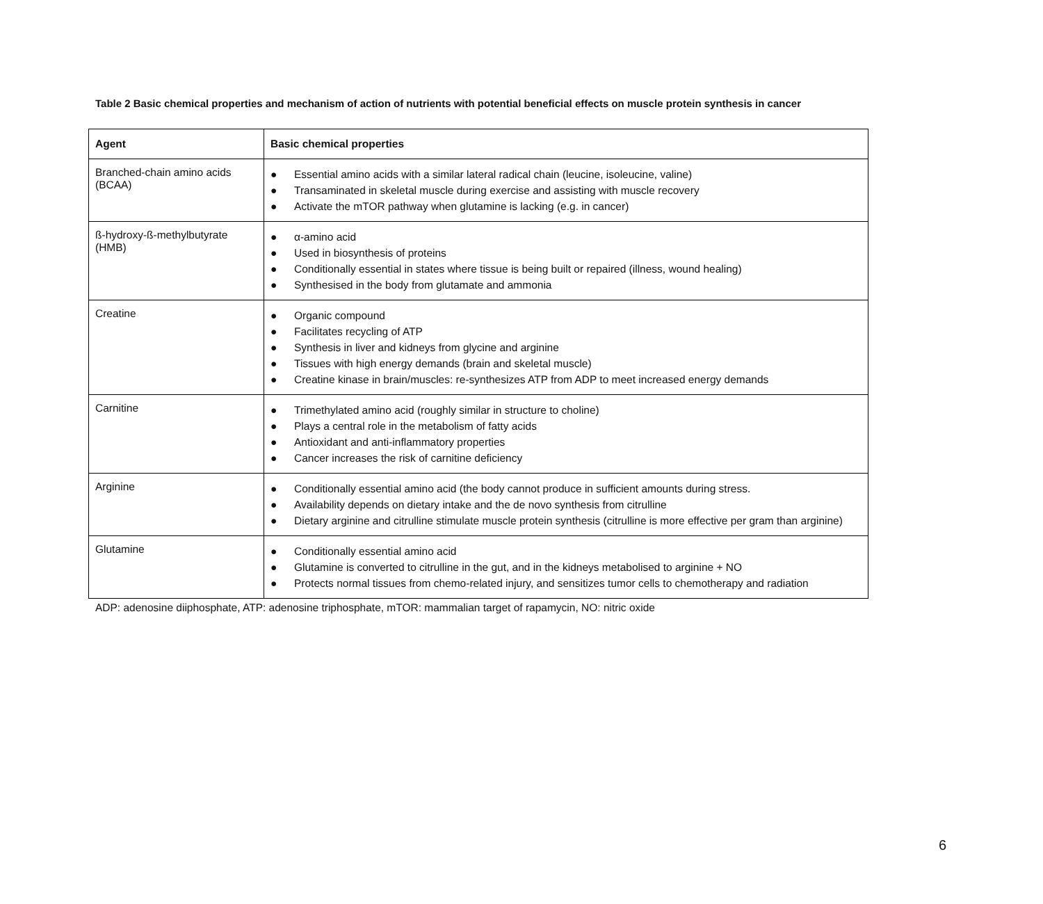Table 2 Basic chemical properties and mechanism of action of nutrients with potential beneficial effects on muscle protein synthesis in cancer
| Agent | Basic chemical properties |
| --- | --- |
| Branched-chain amino acids (BCAA) | ● Essential amino acids with a similar lateral radical chain (leucine, isoleucine, valine) ● Transaminated in skeletal muscle during exercise and assisting with muscle recovery ● Activate the mTOR pathway when glutamine is lacking (e.g. in cancer) |
| ß-hydroxy-ß-methylbutyrate (HMB) | ● α-amino acid ● Used in biosynthesis of proteins ● Conditionally essential in states where tissue is being built or repaired (illness, wound healing) ● Synthesised in the body from glutamate and ammonia |
| Creatine | ● Organic compound ● Facilitates recycling of ATP ● Synthesis in liver and kidneys from glycine and arginine ● Tissues with high energy demands (brain and skeletal muscle) ● Creatine kinase in brain/muscles: re-synthesizes ATP from ADP to meet increased energy demands |
| Carnitine | ● Trimethylated amino acid (roughly similar in structure to choline) ● Plays a central role in the metabolism of fatty acids ● Antioxidant and anti-inflammatory properties ● Cancer increases the risk of carnitine deficiency |
| Arginine | ● Conditionally essential amino acid (the body cannot produce in sufficient amounts during stress. ● Availability depends on dietary intake and the de novo synthesis from citrulline ● Dietary arginine and citrulline stimulate muscle protein synthesis (citrulline is more effective per gram than arginine) |
| Glutamine | ● Conditionally essential amino acid ● Glutamine is converted to citrulline in the gut, and in the kidneys metabolised to arginine + NO ● Protects normal tissues from chemo-related injury, and sensitizes tumor cells to chemotherapy and radiation |
ADP: adenosine diiphosphate, ATP: adenosine triphosphate, mTOR: mammalian target of rapamycin, NO: nitric oxide
6